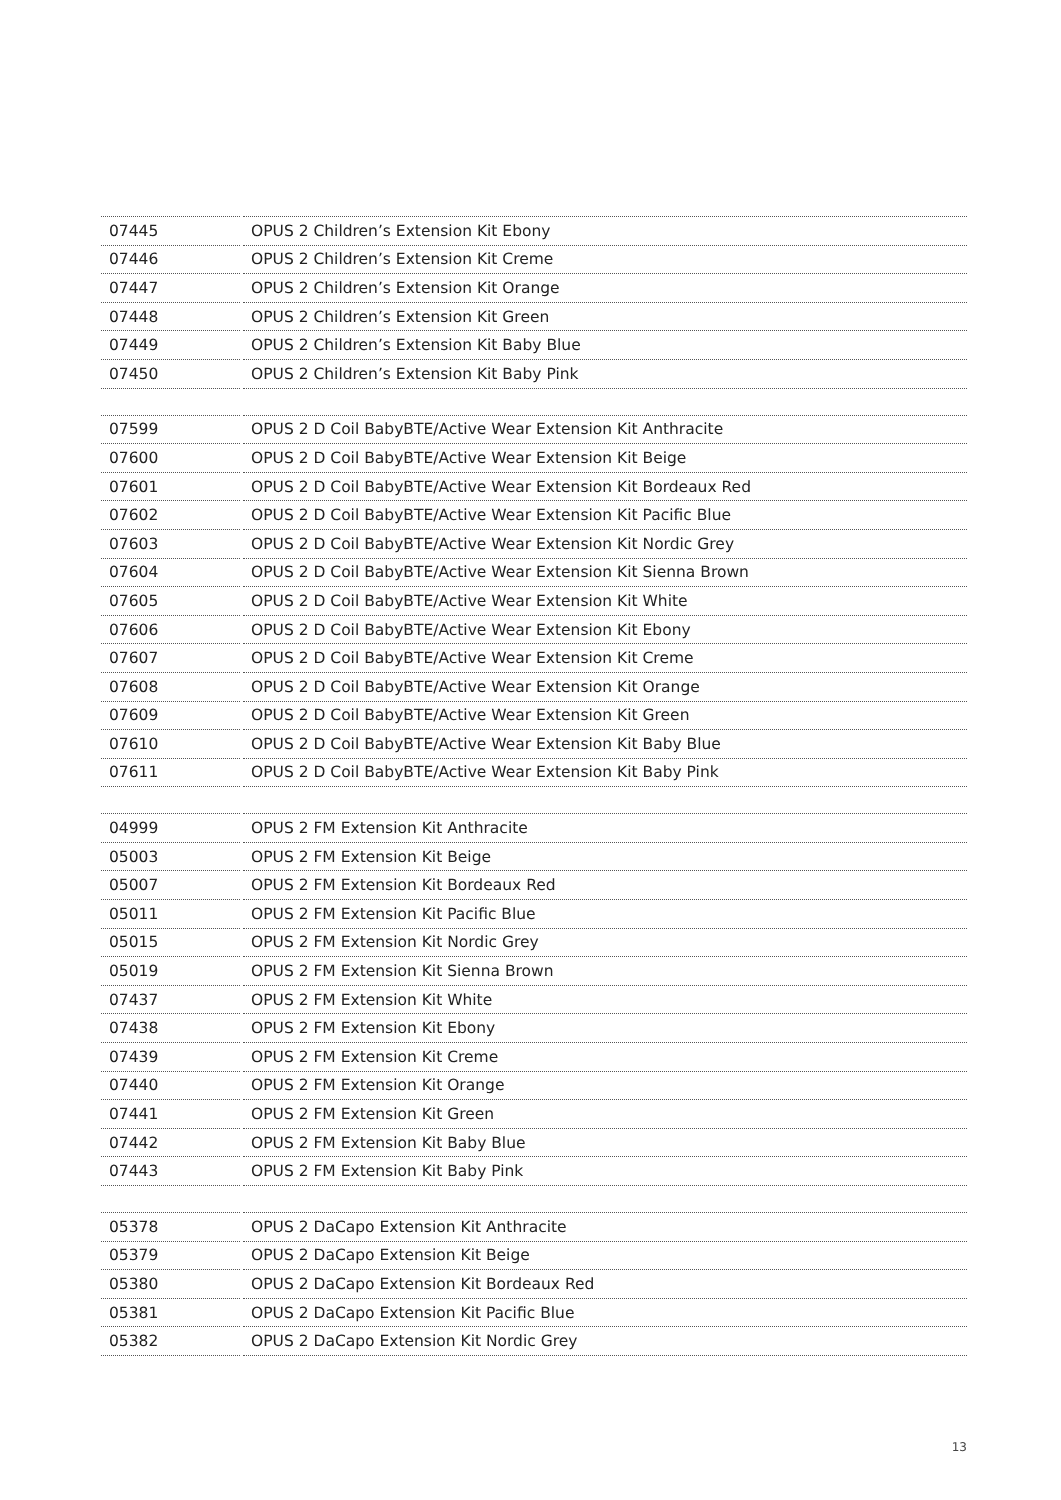| 07445 | OPUS 2 Children’s Extension Kit Ebony |
| 07446 | OPUS 2 Children’s Extension Kit Creme |
| 07447 | OPUS 2 Children’s Extension Kit Orange |
| 07448 | OPUS 2 Children’s Extension Kit Green |
| 07449 | OPUS 2 Children’s Extension Kit Baby Blue |
| 07450 | OPUS 2 Children’s Extension Kit Baby Pink |
| 07599 | OPUS 2 D Coil BabyBTE/Active Wear Extension Kit Anthracite |
| 07600 | OPUS 2 D Coil BabyBTE/Active Wear Extension Kit Beige |
| 07601 | OPUS 2 D Coil BabyBTE/Active Wear Extension Kit Bordeaux Red |
| 07602 | OPUS 2 D Coil BabyBTE/Active Wear Extension Kit Pacific Blue |
| 07603 | OPUS 2 D Coil BabyBTE/Active Wear Extension Kit Nordic Grey |
| 07604 | OPUS 2 D Coil BabyBTE/Active Wear Extension Kit Sienna Brown |
| 07605 | OPUS 2 D Coil BabyBTE/Active Wear Extension Kit White |
| 07606 | OPUS 2 D Coil BabyBTE/Active Wear Extension Kit Ebony |
| 07607 | OPUS 2 D Coil BabyBTE/Active Wear Extension Kit Creme |
| 07608 | OPUS 2 D Coil BabyBTE/Active Wear Extension Kit Orange |
| 07609 | OPUS 2 D Coil BabyBTE/Active Wear Extension Kit Green |
| 07610 | OPUS 2 D Coil BabyBTE/Active Wear Extension Kit Baby Blue |
| 07611 | OPUS 2 D Coil BabyBTE/Active Wear Extension Kit Baby Pink |
| 04999 | OPUS 2 FM Extension Kit Anthracite |
| 05003 | OPUS 2 FM Extension Kit Beige |
| 05007 | OPUS 2 FM Extension Kit Bordeaux Red |
| 05011 | OPUS 2 FM Extension Kit Pacific Blue |
| 05015 | OPUS 2 FM Extension Kit Nordic Grey |
| 05019 | OPUS 2 FM Extension Kit Sienna Brown |
| 07437 | OPUS 2 FM Extension Kit White |
| 07438 | OPUS 2 FM Extension Kit Ebony |
| 07439 | OPUS 2 FM Extension Kit Creme |
| 07440 | OPUS 2 FM Extension Kit Orange |
| 07441 | OPUS 2 FM Extension Kit Green |
| 07442 | OPUS 2 FM Extension Kit Baby Blue |
| 07443 | OPUS 2 FM Extension Kit Baby Pink |
| 05378 | OPUS 2 DaCapo Extension Kit Anthracite |
| 05379 | OPUS 2 DaCapo Extension Kit Beige |
| 05380 | OPUS 2 DaCapo Extension Kit Bordeaux Red |
| 05381 | OPUS 2 DaCapo Extension Kit Pacific Blue |
| 05382 | OPUS 2 DaCapo Extension Kit Nordic Grey |
13